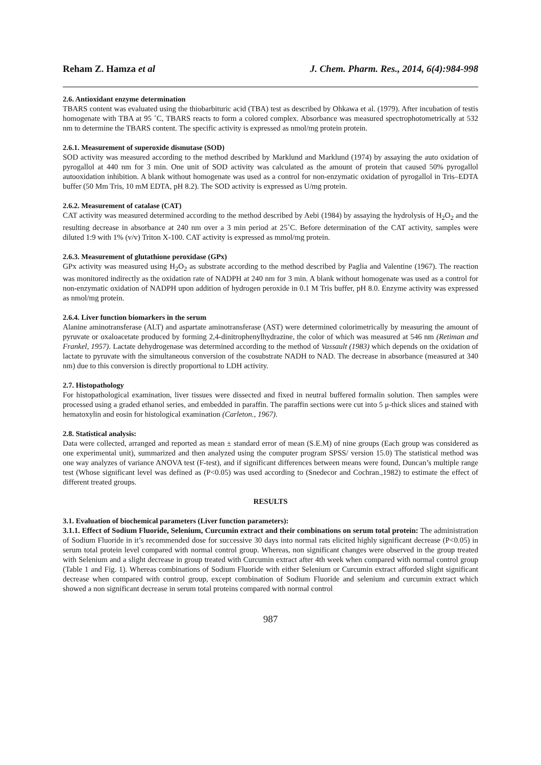Reham Z. Hamza et al J. Chem. Pharm. Res., 2014, 6(4):984-998
2.6. Antioxidant enzyme determination
TBARS content was evaluated using the thiobarbituric acid (TBA) test as described by Ohkawa et al. (1979). After incubation of testis homogenate with TBA at 95 ˚C, TBARS reacts to form a colored complex. Absorbance was measured spectrophotometrically at 532 nm to determine the TBARS content. The specific activity is expressed as nmol/mg protein protein.
2.6.1. Measurement of superoxide dismutase (SOD)
SOD activity was measured according to the method described by Marklund and Marklund (1974) by assaying the auto oxidation of pyrogallol at 440 nm for 3 min. One unit of SOD activity was calculated as the amount of protein that caused 50% pyrogallol autooxidation inhibition. A blank without homogenate was used as a control for non-enzymatic oxidation of pyrogallol in Tris–EDTA buffer (50 Mm Tris, 10 mM EDTA, pH 8.2). The SOD activity is expressed as U/mg protein.
2.6.2. Measurement of catalase (CAT)
CAT activity was measured determined according to the method described by Aebi (1984) by assaying the hydrolysis of H<sub>2</sub>O<sub>2</sub> and the resulting decrease in absorbance at 240 nm over a 3 min period at 25˚C. Before determination of the CAT activity, samples were diluted 1:9 with 1% (v/v) Triton X-100. CAT activity is expressed as mmol/mg protein.
2.6.3. Measurement of glutathione peroxidase (GPx)
GPx activity was measured using H<sub>2</sub>O<sub>2</sub> as substrate according to the method described by Paglia and Valentine (1967). The reaction was monitored indirectly as the oxidation rate of NADPH at 240 nm for 3 min. A blank without homogenate was used as a control for non-enzymatic oxidation of NADPH upon addition of hydrogen peroxide in 0.1 M Tris buffer, pH 8.0. Enzyme activity was expressed as nmol/mg protein.
2.6.4. Liver function biomarkers in the serum
Alanine aminotransferase (ALT) and aspartate aminotransferase (AST) were determined colorimetrically by measuring the amount of pyruvate or oxaloacetate produced by forming 2,4-dinitrophenylhydrazine, the color of which was measured at 546 nm (Retiman and Frankel, 1957). Lactate dehydrogenase was determined according to the method of Vassault (1983) which depends on the oxidation of lactate to pyruvate with the simultaneous conversion of the cosubstrate NADH to NAD. The decrease in absorbance (measured at 340 nm) due to this conversion is directly proportional to LDH activity.
2.7. Histopathology
For histopathological examination, liver tissues were dissected and fixed in neutral buffered formalin solution. Then samples were processed using a graded ethanol series, and embedded in paraffin. The paraffin sections were cut into 5 μ-thick slices and stained with hematoxylin and eosin for histological examination (Carleton., 1967).
2.8. Statistical analysis:
Data were collected, arranged and reported as mean ± standard error of mean (S.E.M) of nine groups (Each group was considered as one experimental unit), summarized and then analyzed using the computer program SPSS/ version 15.0) The statistical method was one way analyzes of variance ANOVA test (F-test), and if significant differences between means were found, Duncan’s multiple range test (Whose significant level was defined as (P<0.05) was used according to (Snedecor and Cochran.,1982) to estimate the effect of different treated groups.
RESULTS
3.1. Evaluation of biochemical parameters (Liver function parameters):
3.1.1. Effect of Sodium Fluoride, Selenium, Curcumin extract and their combinations on serum total protein: The administration of Sodium Fluoride in it’s recommended dose for successive 30 days into normal rats elicited highly significant decrease (P<0.05) in serum total protein level compared with normal control group. Whereas, non significant changes were observed in the group treated with Selenium and a slight decrease in group treated with Curcumin extract after 4th week when compared with normal control group (Table 1 and Fig. 1). Whereas combinations of Sodium Fluoride with either Selenium or Curcumin extract afforded slight significant decrease when compared with control group, except combination of Sodium Fluoride and selenium and curcumin extract which showed a non significant decrease in serum total proteins compared with normal control
987